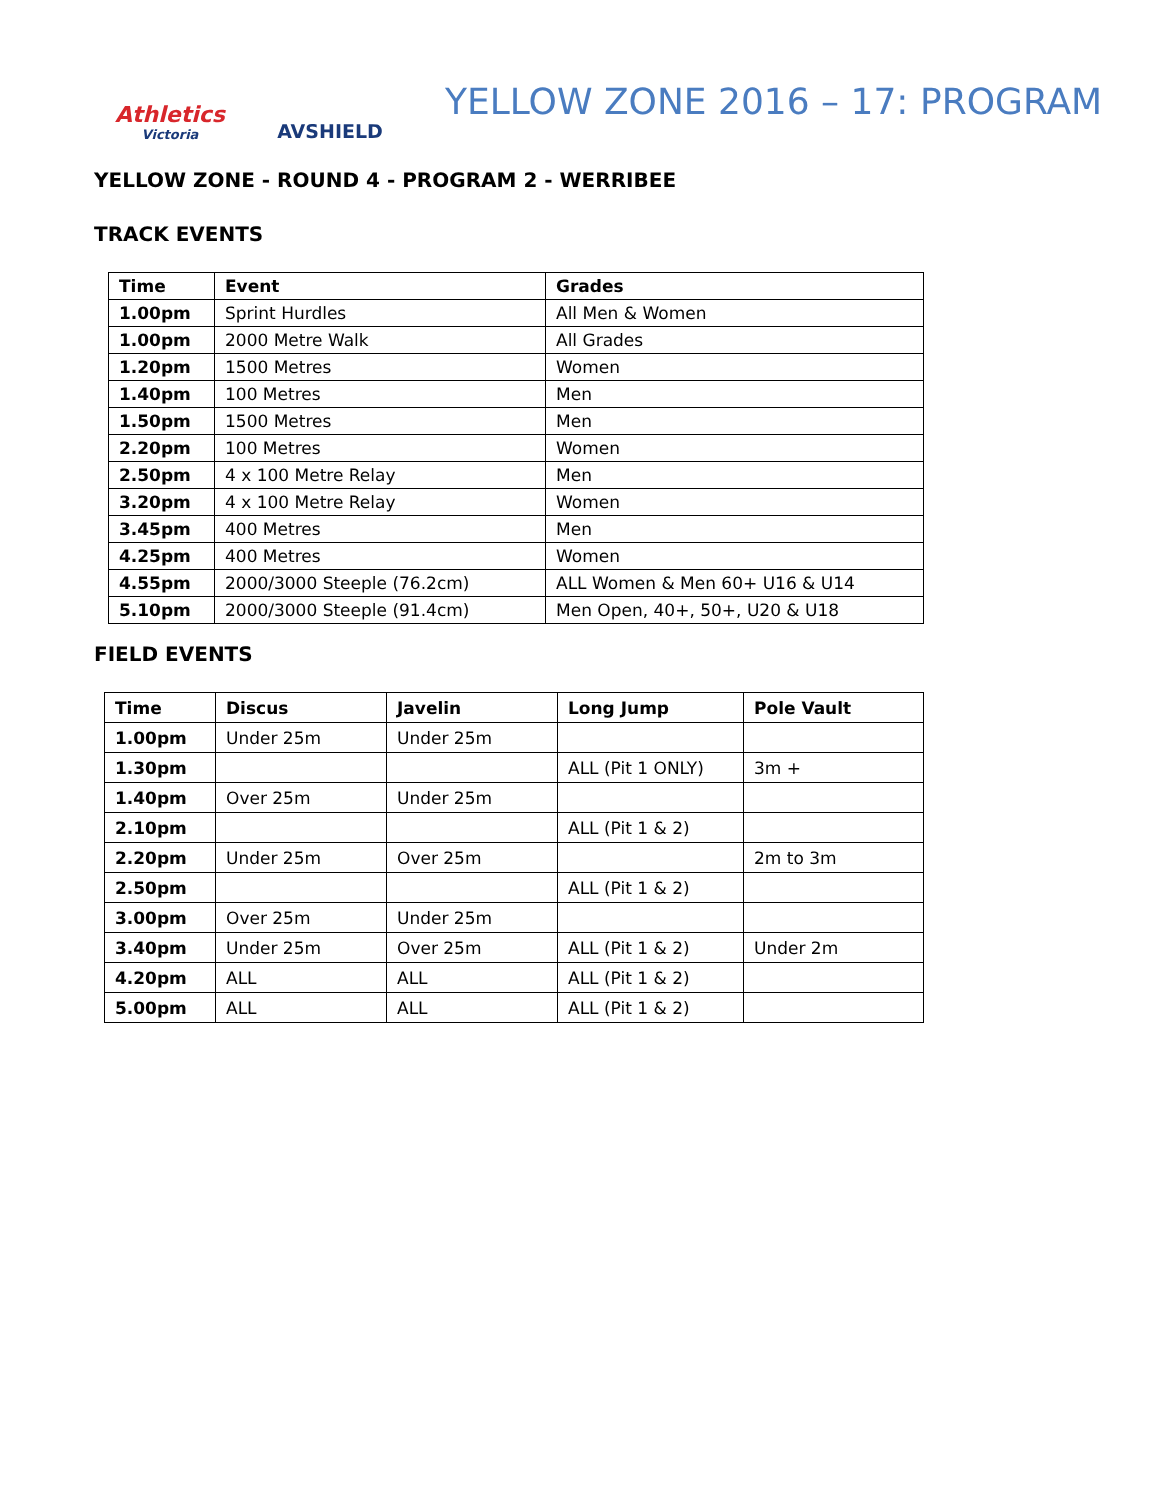Athletics
Victoria
AVSHIELD
YELLOW ZONE 2016 – 17: PROGRAM
YELLOW ZONE - ROUND 4 - PROGRAM 2 - WERRIBEE
TRACK EVENTS
| Time | Event | Grades |
| --- | --- | --- |
| 1.00pm | Sprint Hurdles | All Men & Women |
| 1.00pm | 2000 Metre Walk | All Grades |
| 1.20pm | 1500 Metres | Women |
| 1.40pm | 100 Metres | Men |
| 1.50pm | 1500 Metres | Men |
| 2.20pm | 100 Metres | Women |
| 2.50pm | 4 x 100 Metre Relay | Men |
| 3.20pm | 4 x 100 Metre Relay | Women |
| 3.45pm | 400 Metres | Men |
| 4.25pm | 400 Metres | Women |
| 4.55pm | 2000/3000 Steeple (76.2cm) | ALL Women & Men 60+ U16 & U14 |
| 5.10pm | 2000/3000 Steeple (91.4cm) | Men Open, 40+, 50+, U20 & U18 |
FIELD EVENTS
| Time | Discus | Javelin | Long Jump | Pole Vault |
| --- | --- | --- | --- | --- |
| 1.00pm | Under 25m | Under 25m | | |
| 1.30pm | | | ALL (Pit 1 ONLY) | 3m + |
| 1.40pm | Over 25m | Under 25m | | |
| 2.10pm | | | ALL (Pit 1 & 2) | |
| 2.20pm | Under 25m | Over 25m | | 2m to 3m |
| 2.50pm | | | ALL (Pit 1 & 2) | |
| 3.00pm | Over 25m | Under 25m | | |
| 3.40pm | Under 25m | Over 25m | ALL (Pit 1 & 2) | Under 2m |
| 4.20pm | ALL | ALL | ALL (Pit 1 & 2) | |
| 5.00pm | ALL | ALL | ALL (Pit 1 & 2) | |